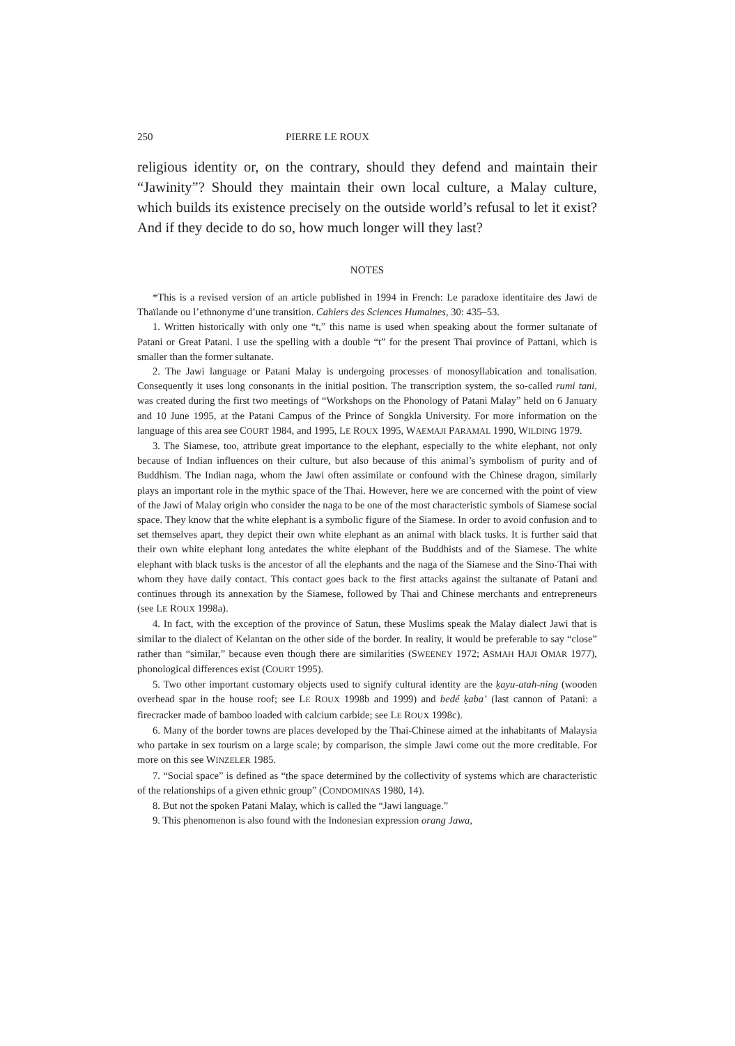250 PIERRE LE ROUX
religious identity or, on the contrary, should they defend and maintain their “Jawinity”? Should they maintain their own local culture, a Malay culture, which builds its existence precisely on the outside world’s refusal to let it exist? And if they decide to do so, how much longer will they last?
NOTES
*This is a revised version of an article published in 1994 in French: Le paradoxe identitaire des Jawi de Thaïlande ou l’ethnonyme d’une transition. Cahiers des Sciences Humaines, 30: 435–53.
1. Written historically with only one “t,” this name is used when speaking about the former sultanate of Patani or Great Patani. I use the spelling with a double “t” for the present Thai province of Pattani, which is smaller than the former sultanate.
2. The Jawi language or Patani Malay is undergoing processes of monosyllabication and tonalisation. Consequently it uses long consonants in the initial position. The transcription system, the so-called rumi tani, was created during the first two meetings of “Workshops on the Phonology of Patani Malay” held on 6 January and 10 June 1995, at the Patani Campus of the Prince of Songkla University. For more information on the language of this area see COURT 1984, and 1995, LE ROUX 1995, WAEMAJI PARAMAL 1990, WILDING 1979.
3. The Siamese, too, attribute great importance to the elephant, especially to the white elephant, not only because of Indian influences on their culture, but also because of this animal’s symbolism of purity and of Buddhism. The Indian naga, whom the Jawi often assimilate or confound with the Chinese dragon, similarly plays an important role in the mythic space of the Thai. However, here we are concerned with the point of view of the Jawi of Malay origin who consider the naga to be one of the most characteristic symbols of Siamese social space. They know that the white elephant is a symbolic figure of the Siamese. In order to avoid confusion and to set themselves apart, they depict their own white elephant as an animal with black tusks. It is further said that their own white elephant long antedates the white elephant of the Buddhists and of the Siamese. The white elephant with black tusks is the ancestor of all the elephants and the naga of the Siamese and the Sino-Thai with whom they have daily contact. This contact goes back to the first attacks against the sultanate of Patani and continues through its annexation by the Siamese, followed by Thai and Chinese merchants and entrepreneurs (see LE ROUX 1998a).
4. In fact, with the exception of the province of Satun, these Muslims speak the Malay dialect Jawi that is similar to the dialect of Kelantan on the other side of the border. In reality, it would be preferable to say “close” rather than “similar,” because even though there are similarities (SWEENEY 1972; ASMAH HAJI OMAR 1977), phonological differences exist (COURT 1995).
5. Two other important customary objects used to signify cultural identity are the ḳayu-atah-ning (wooden overhead spar in the house roof; see LE ROUX 1998b and 1999) and bedé ḳaba’ (last cannon of Patani: a firecracker made of bamboo loaded with calcium carbide; see LE ROUX 1998c).
6. Many of the border towns are places developed by the Thai-Chinese aimed at the inhabitants of Malaysia who partake in sex tourism on a large scale; by comparison, the simple Jawi come out the more creditable. For more on this see WINZELER 1985.
7. “Social space” is defined as “the space determined by the collectivity of systems which are characteristic of the relationships of a given ethnic group” (CONDOMINAS 1980, 14).
8. But not the spoken Patani Malay, which is called the “Jawi language.”
9. This phenomenon is also found with the Indonesian expression orang Jawa,